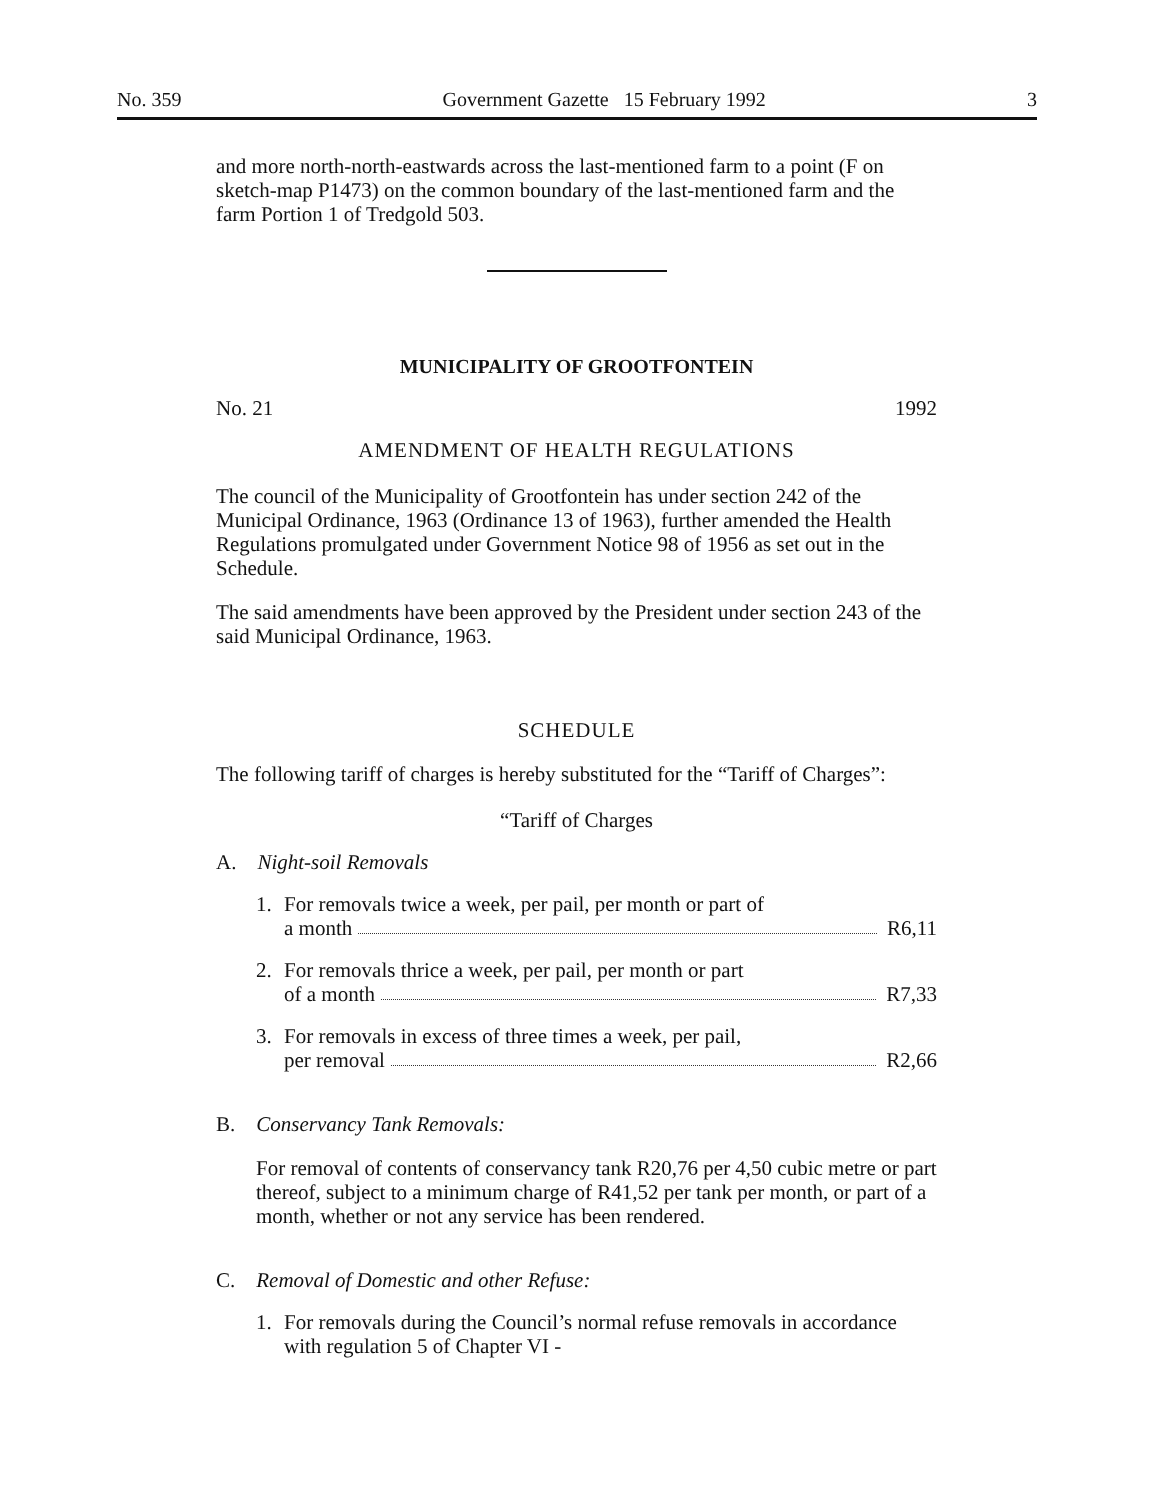No. 359 Government Gazette 15 February 1992 3
and more north-north-eastwards across the last-mentioned farm to a point (F on sketch-map P1473) on the common boundary of the last-mentioned farm and the farm Portion 1 of Tredgold 503.
MUNICIPALITY OF GROOTFONTEIN
No. 21 1992
AMENDMENT OF HEALTH REGULATIONS
The council of the Municipality of Grootfontein has under section 242 of the Municipal Ordinance, 1963 (Ordinance 13 of 1963), further amended the Health Regulations promulgated under Government Notice 98 of 1956 as set out in the Schedule.
The said amendments have been approved by the President under section 243 of the said Municipal Ordinance, 1963.
SCHEDULE
The following tariff of charges is hereby substituted for the “Tariff of Charges”:
“Tariff of Charges
A. Night-soil Removals
1. For removals twice a week, per pail, per month or part of
a month R6,11
2. For removals thrice a week, per pail, per month or part
of a month R7,33
3. For removals in excess of three times a week, per pail,
per removal R2,66
B. Conservancy Tank Removals:
For removal of contents of conservancy tank R20,76 per 4,50 cubic metre or part thereof, subject to a minimum charge of R41,52 per tank per month, or part of a month, whether or not any service has been rendered.
C. Removal of Domestic and other Refuse:
1. For removals during the Council’s normal refuse removals in accordance with regulation 5 of Chapter VI -